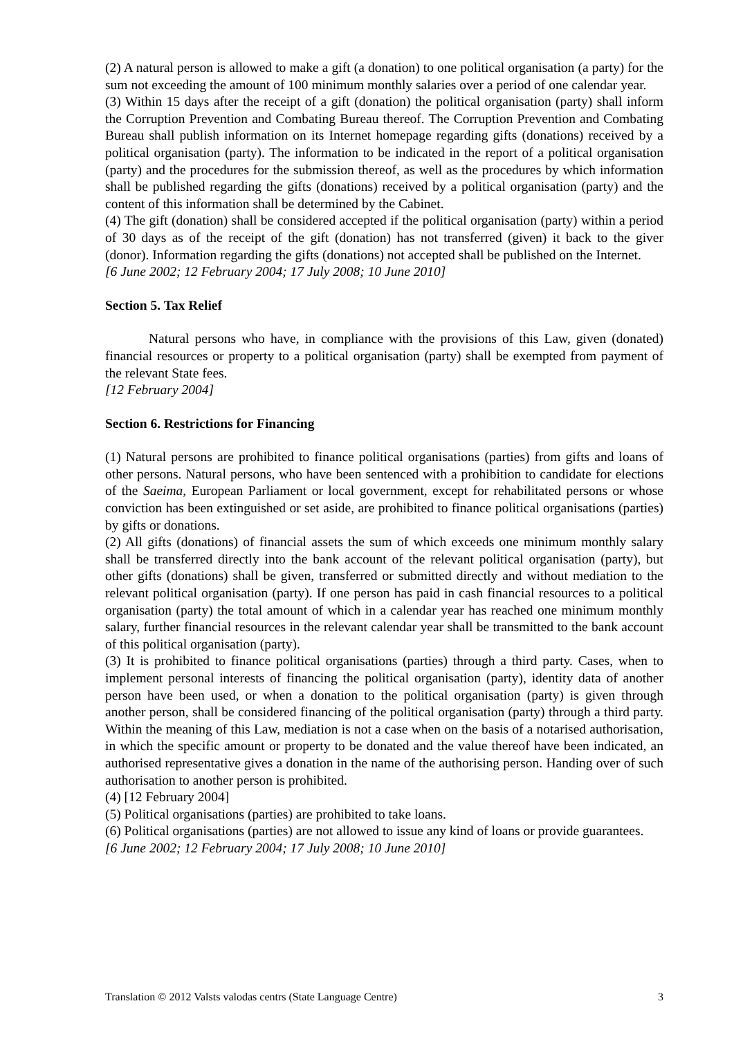(2) A natural person is allowed to make a gift (a donation) to one political organisation (a party) for the sum not exceeding the amount of 100 minimum monthly salaries over a period of one calendar year.
(3) Within 15 days after the receipt of a gift (donation) the political organisation (party) shall inform the Corruption Prevention and Combating Bureau thereof. The Corruption Prevention and Combating Bureau shall publish information on its Internet homepage regarding gifts (donations) received by a political organisation (party). The information to be indicated in the report of a political organisation (party) and the procedures for the submission thereof, as well as the procedures by which information shall be published regarding the gifts (donations) received by a political organisation (party) and the content of this information shall be determined by the Cabinet.
(4) The gift (donation) shall be considered accepted if the political organisation (party) within a period of 30 days as of the receipt of the gift (donation) has not transferred (given) it back to the giver (donor). Information regarding the gifts (donations) not accepted shall be published on the Internet.
[6 June 2002; 12 February 2004; 17 July 2008; 10 June 2010]
Section 5. Tax Relief
Natural persons who have, in compliance with the provisions of this Law, given (donated) financial resources or property to a political organisation (party) shall be exempted from payment of the relevant State fees.
[12 February 2004]
Section 6. Restrictions for Financing
(1) Natural persons are prohibited to finance political organisations (parties) from gifts and loans of other persons. Natural persons, who have been sentenced with a prohibition to candidate for elections of the Saeima, European Parliament or local government, except for rehabilitated persons or whose conviction has been extinguished or set aside, are prohibited to finance political organisations (parties) by gifts or donations.
(2) All gifts (donations) of financial assets the sum of which exceeds one minimum monthly salary shall be transferred directly into the bank account of the relevant political organisation (party), but other gifts (donations) shall be given, transferred or submitted directly and without mediation to the relevant political organisation (party). If one person has paid in cash financial resources to a political organisation (party) the total amount of which in a calendar year has reached one minimum monthly salary, further financial resources in the relevant calendar year shall be transmitted to the bank account of this political organisation (party).
(3) It is prohibited to finance political organisations (parties) through a third party. Cases, when to implement personal interests of financing the political organisation (party), identity data of another person have been used, or when a donation to the political organisation (party) is given through another person, shall be considered financing of the political organisation (party) through a third party. Within the meaning of this Law, mediation is not a case when on the basis of a notarised authorisation, in which the specific amount or property to be donated and the value thereof have been indicated, an authorised representative gives a donation in the name of the authorising person. Handing over of such authorisation to another person is prohibited.
(4) [12 February 2004]
(5) Political organisations (parties) are prohibited to take loans.
(6) Political organisations (parties) are not allowed to issue any kind of loans or provide guarantees.
[6 June 2002; 12 February 2004; 17 July 2008; 10 June 2010]
Translation © 2012 Valsts valodas centrs (State Language Centre) 3